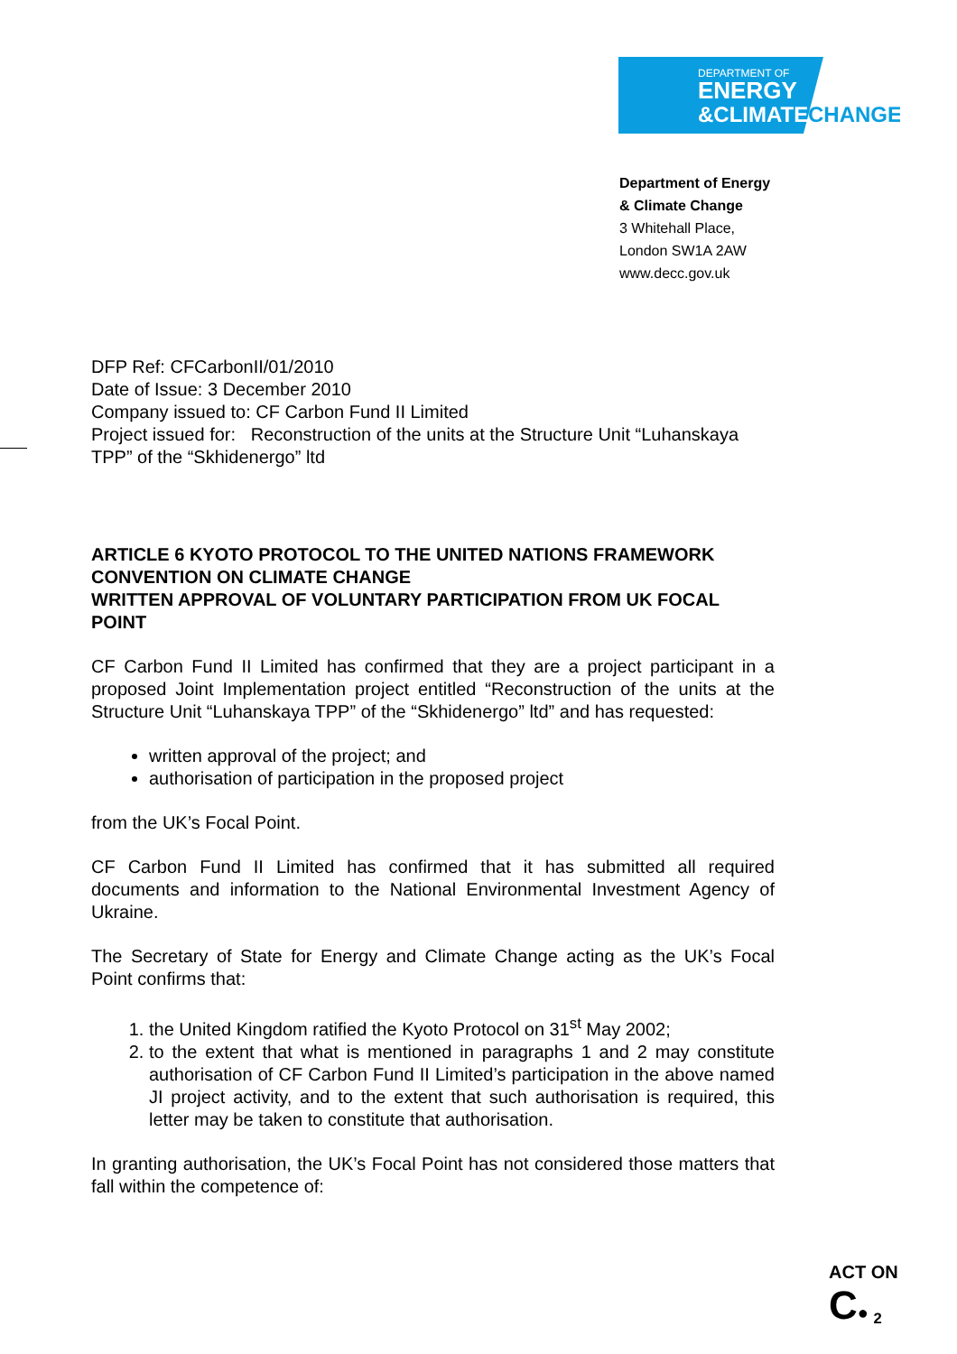DEPARTMENT OF
ENERGY
&CLIMATE
CHANGE
Department of Energy
& Climate Change
3 Whitehall Place,
London SW1A 2AW
www.decc.gov.uk
DFP Ref: CFCarbonII/01/2010
Date of Issue: 3 December 2010
Company issued to: CF Carbon Fund II Limited
Project issued for: Reconstruction of the units at the Structure Unit “Luhanskaya TPP” of the “Skhidenergo” ltd
ARTICLE 6 KYOTO PROTOCOL TO THE UNITED NATIONS FRAMEWORK CONVENTION ON CLIMATE CHANGE
WRITTEN APPROVAL OF VOLUNTARY PARTICIPATION FROM UK FOCAL POINT
CF Carbon Fund II Limited has confirmed that they are a project participant in a proposed Joint Implementation project entitled “Reconstruction of the units at the Structure Unit “Luhanskaya TPP” of the “Skhidenergo” ltd” and has requested:
written approval of the project; and
authorisation of participation in the proposed project
from the UK’s Focal Point.
CF Carbon Fund II Limited has confirmed that it has submitted all required documents and information to the National Environmental Investment Agency of Ukraine.
The Secretary of State for Energy and Climate Change acting as the UK’s Focal Point confirms that:
1. the United Kingdom ratified the Kyoto Protocol on 31<sup>st</sup> May 2002;
2. to the extent that what is mentioned in paragraphs 1 and 2 may constitute authorisation of CF Carbon Fund II Limited’s participation in the above named JI project activity, and to the extent that such authorisation is required, this letter may be taken to constitute that authorisation.
In granting authorisation, the UK’s Focal Point has not considered those matters that fall within the competence of:
ACT ON
C● <sub>2</sub>